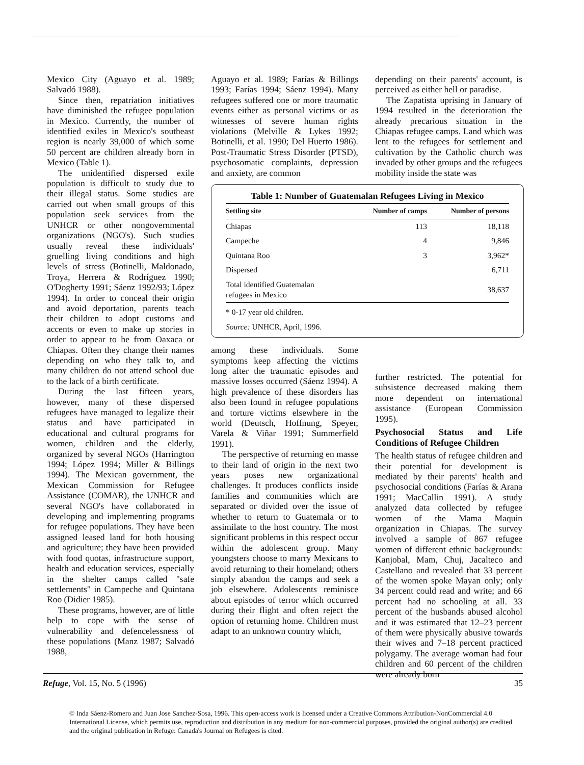Mexico City (Aguayo et al. 1989; Salvadó 1988).
Since then, repatriation initiatives have diminished the refugee population in Mexico. Currently, the number of identified exiles in Mexico's southeast region is nearly 39,000 of which some 50 percent are children already born in Mexico (Table 1).
The unidentified dispersed exile population is difficult to study due to their illegal status. Some studies are carried out when small groups of this population seek services from the UNHCR or other nongovernmental organizations (NGO's). Such studies usually reveal these individuals' gruelling living conditions and high levels of stress (Botinelli, Maldonado, Troya, Herrera & Rodríguez 1990; O'Dogherty 1991; Sáenz 1992/93; López 1994). In order to conceal their origin and avoid deportation, parents teach their children to adopt customs and accents or even to make up stories in order to appear to be from Oaxaca or Chiapas. Often they change their names depending on who they talk to, and many children do not attend school due to the lack of a birth certificate.
During the last fifteen years, however, many of these dispersed refugees have managed to legalize their status and have participated in educational and cultural programs for women, children and the elderly, organized by several NGOs (Harrington 1994; López 1994; Miller & Billings 1994). The Mexican government, the Mexican Commission for Refugee Assistance (COMAR), the UNHCR and several NGO's have collaborated in developing and implementing programs for refugee populations. They have been assigned leased land for both housing and agriculture; they have been provided with food quotas, infrastructure support, health and education services, especially in the shelter camps called "safe settlements" in Campeche and Quintana Roo (Didier 1985).
These programs, however, are of little help to cope with the sense of vulnerability and defencelessness of these populations (Manz 1987; Salvadó 1988,
Aguayo et al. 1989; Farías & Billings 1993; Farías 1994; Sáenz 1994). Many refugees suffered one or more traumatic events either as personal victims or as witnesses of severe human rights violations (Melville & Lykes 1992; Botinelli, et al. 1990; Del Huerto 1986). Post-Traumatic Stress Disorder (PTSD), psychosomatic complaints, depression and anxiety, are common
Table 1: Number of Guatemalan Refugees Living in Mexico
| Settling site | Number of camps | Number of persons |
| --- | --- | --- |
| Chiapas | 113 | 18,118 |
| Campeche | 4 | 9,846 |
| Quintana Roo | 3 | 3,962* |
| Dispersed | | 6,711 |
| Total identified Guatemalan refugees in Mexico | | 38,637 |
* 0-17 year old children.
Source: UNHCR, April, 1996.
among these individuals. Some symptoms keep affecting the victims long after the traumatic episodes and massive losses occurred (Sáenz 1994). A high prevalence of these disorders has also been found in refugee populations and torture victims elsewhere in the world (Deutsch, Hoffnung, Speyer, Varela & Viñar 1991; Summerfield 1991).
The perspective of returning en masse to their land of origin in the next two years poses new organizational challenges. It produces conflicts inside families and communities which are separated or divided over the issue of whether to return to Guatemala or to assimilate to the host country. The most significant problems in this respect occur within the adolescent group. Many youngsters choose to marry Mexicans to avoid returning to their homeland; others simply abandon the camps and seek a job elsewhere. Adolescents reminisce about episodes of terror which occurred during their flight and often reject the option of returning home. Children must adapt to an unknown country which,
depending on their parents' account, is perceived as either hell or paradise.
The Zapatista uprising in January of 1994 resulted in the deterioration the already precarious situation in the Chiapas refugee camps. Land which was lent to the refugees for settlement and cultivation by the Catholic church was invaded by other groups and the refugees mobility inside the state was
further restricted. The potential for subsistence decreased making them more dependent on international assistance (European Commission 1995).
Psychosocial Status and Life Conditions of Refugee Children
The health status of refugee children and their potential for development is mediated by their parents' health and psychosocial conditions (Farías & Arana 1991; MacCallin 1991). A study analyzed data collected by refugee women of the Mama Maquin organization in Chiapas. The survey involved a sample of 867 refugee women of different ethnic backgrounds: Kanjobal, Mam, Chuj, Jacalteco and Castellano and revealed that 33 percent of the women spoke Mayan only; only 34 percent could read and write; and 66 percent had no schooling at all. 33 percent of the husbands abused alcohol and it was estimated that 12–23 percent of them were physically abusive towards their wives and 7–18 percent practiced polygamy. The average woman had four children and 60 percent of the children were already born
Refuge, Vol. 15, No. 5 (1996) 35
© Inda Sáenz-Romero and Juan Jose Sanchez-Sosa, 1996. This open-access work is licensed under a Creative Commons Attribution-NonCommercial 4.0 International License, which permits use, reproduction and distribution in any medium for non-commercial purposes, provided the original author(s) are credited and the original publication in Refuge: Canada's Journal on Refugees is cited.